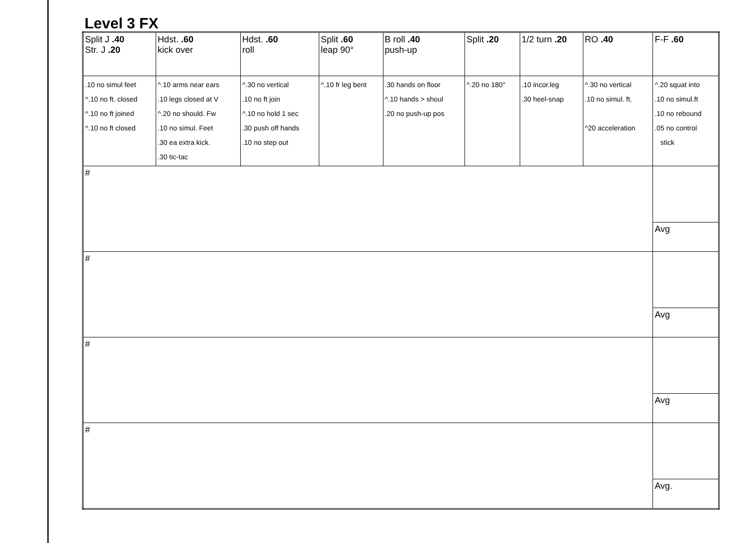Level 3 FX
| Split J .40 Str. J .20 | Hdst. .60 kick over | Hdst. .60 roll | Split .60 leap 90° | B roll .40 push-up | Split .20 | 1/2 turn .20 | RO .40 | F-F .60 |
| .10 no simul feet ^.10 no ft. closed ^.10 no ft joined ^.10 no ft closed | ^.10 arms near ears .10 legs closed at V ^.20 no should. Fw .10 no simul. Feet .30 ea extra kick. .30 tic-tac | ^.30 no vertical .10 no ft join ^.10 no hold 1 sec .30 push off hands .10 no step out | ^.10 fr leg bent | .30 hands on floor ^.10 hands > shoul .20 no push-up pos | ^.20 no 180° | .10 incor.leg .30 heel-snap | ^.30 no vertical .10 no simul. ft. ^20 acceleration | ^.20 squat into .10 no simul.ft .10 no rebound .05 no control stick |
| # | | | | | | | | Avg |
| # | | | | | | | | Avg |
| # | | | | | | | | Avg |
| # | | | | | | | | Avg. |